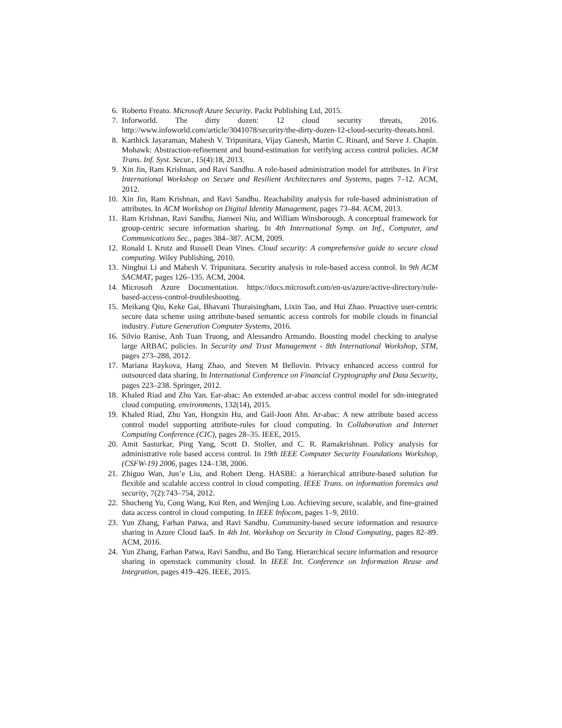6. Roberto Freato. Microsoft Azure Security. Packt Publishing Ltd, 2015.
7. Inforworld. The dirty dozen: 12 cloud security threats, 2016. http://www.infoworld.com/article/3041078/security/the-dirty-dozen-12-cloud-security-threats.html.
8. Karthick Jayaraman, Mahesh V. Tripunitara, Vijay Ganesh, Martin C. Rinard, and Steve J. Chapin. Mohawk: Abstraction-refinement and bound-estimation for verifying access control policies. ACM Trans. Inf. Syst. Secur., 15(4):18, 2013.
9. Xin Jin, Ram Krishnan, and Ravi Sandhu. A role-based administration model for attributes. In First International Workshop on Secure and Resilient Architectures and Systems, pages 7–12. ACM, 2012.
10. Xin Jin, Ram Krishnan, and Ravi Sandhu. Reachability analysis for role-based administration of attributes. In ACM Workshop on Digital Identity Management, pages 73–84. ACM, 2013.
11. Ram Krishnan, Ravi Sandhu, Jianwei Niu, and William Winsborough. A conceptual framework for group-centric secure information sharing. In 4th International Symp. on Inf., Computer, and Communications Sec., pages 384–387. ACM, 2009.
12. Ronald L Krutz and Russell Dean Vines. Cloud security: A comprehensive guide to secure cloud computing. Wiley Publishing, 2010.
13. Ninghui Li and Mahesh V. Tripunitara. Security analysis in role-based access control. In 9th ACM SACMAT, pages 126–135. ACM, 2004.
14. Microsoft Azure Documentation. https://docs.microsoft.com/en-us/azure/active-directory/role-based-access-control-troubleshooting.
15. Meikang Qiu, Keke Gai, Bhavani Thuraisingham, Lixin Tao, and Hui Zhao. Proactive user-centric secure data scheme using attribute-based semantic access controls for mobile clouds in financial industry. Future Generation Computer Systems, 2016.
16. Silvio Ranise, Anh Tuan Truong, and Alessandro Armando. Boosting model checking to analyse large ARBAC policies. In Security and Trust Management - 8th International Workshop, STM, pages 273–288, 2012.
17. Mariana Raykova, Hang Zhao, and Steven M Bellovin. Privacy enhanced access control for outsourced data sharing. In International Conference on Financial Cryptography and Data Security, pages 223–238. Springer, 2012.
18. Khaled Riad and Zhu Yan. Ear-abac: An extended ar-abac access control model for sdn-integrated cloud computing. environments, 132(14), 2015.
19. Khaled Riad, Zhu Yan, Hongxin Hu, and Gail-Joon Ahn. Ar-abac: A new attribute based access control model supporting attribute-rules for cloud computing. In Collaboration and Internet Computing Conference (CIC), pages 28–35. IEEE, 2015.
20. Amit Sasturkar, Ping Yang, Scott D. Stoller, and C. R. Ramakrishnan. Policy analysis for administrative role based access control. In 19th IEEE Computer Security Foundations Workshop, (CSFW-19) 2006, pages 124–138, 2006.
21. Zhiguo Wan, Jun’e Liu, and Robert Deng. HASBE: a hierarchical attribute-based solution for flexible and scalable access control in cloud computing. IEEE Trans. on information forensics and security, 7(2):743–754, 2012.
22. Shucheng Yu, Cong Wang, Kui Ren, and Wenjing Lou. Achieving secure, scalable, and fine-grained data access control in cloud computing. In IEEE Infocom, pages 1–9, 2010.
23. Yun Zhang, Farhan Patwa, and Ravi Sandhu. Community-based secure information and resource sharing in Azure Cloud IaaS. In 4th Int. Workshop on Security in Cloud Computing, pages 82–89. ACM, 2016.
24. Yun Zhang, Farhan Patwa, Ravi Sandhu, and Bo Tang. Hierarchical secure information and resource sharing in openstack community cloud. In IEEE Int. Conference on Information Reuse and Integration, pages 419–426. IEEE, 2015.